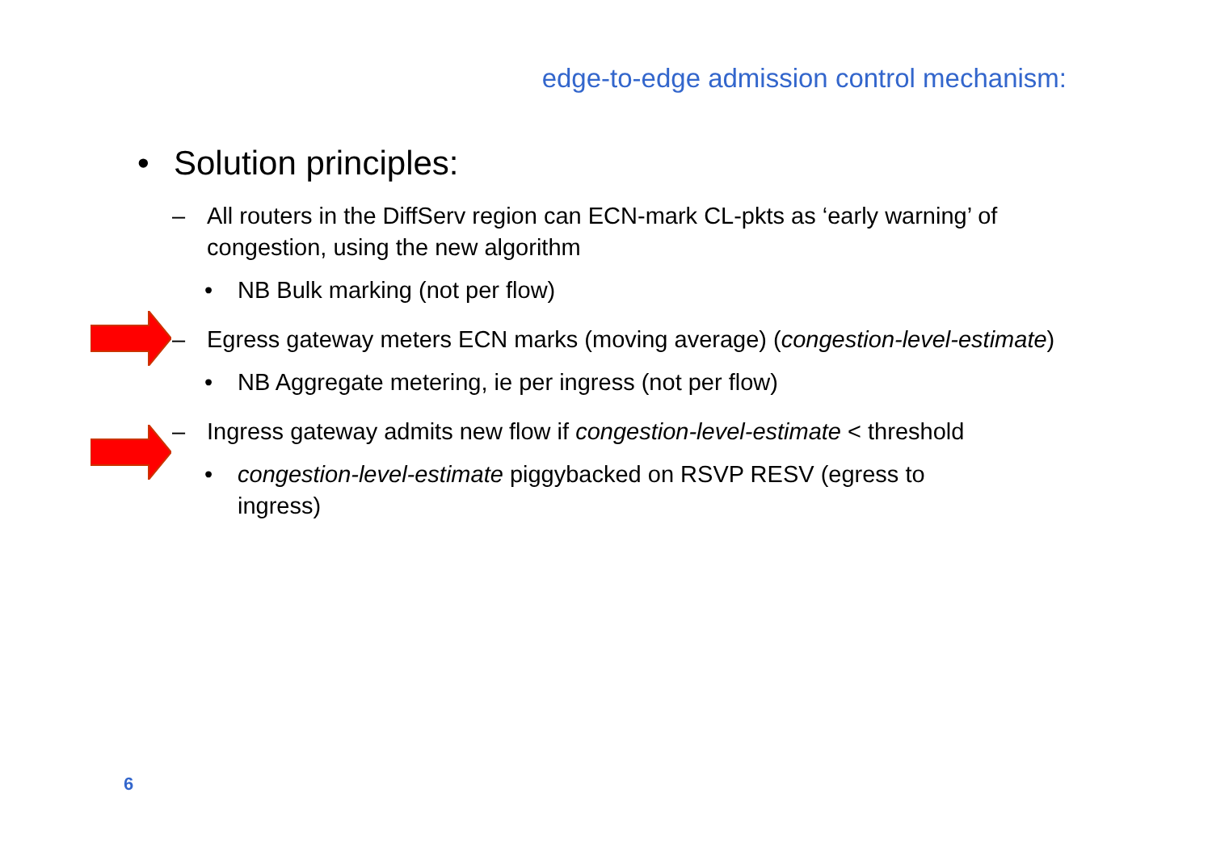edge-to-edge admission control mechanism:
• Solution principles:
– All routers in the DiffServ region can ECN-mark CL-pkts as ‘early warning’ of congestion, using the new algorithm
• NB Bulk marking (not per flow)
– Egress gateway meters ECN marks (moving average) (congestion-level-estimate)
• NB Aggregate metering, ie per ingress (not per flow)
– Ingress gateway admits new flow if congestion-level-estimate < threshold
• congestion-level-estimate piggybacked on RSVP RESV (egress to ingress)
6